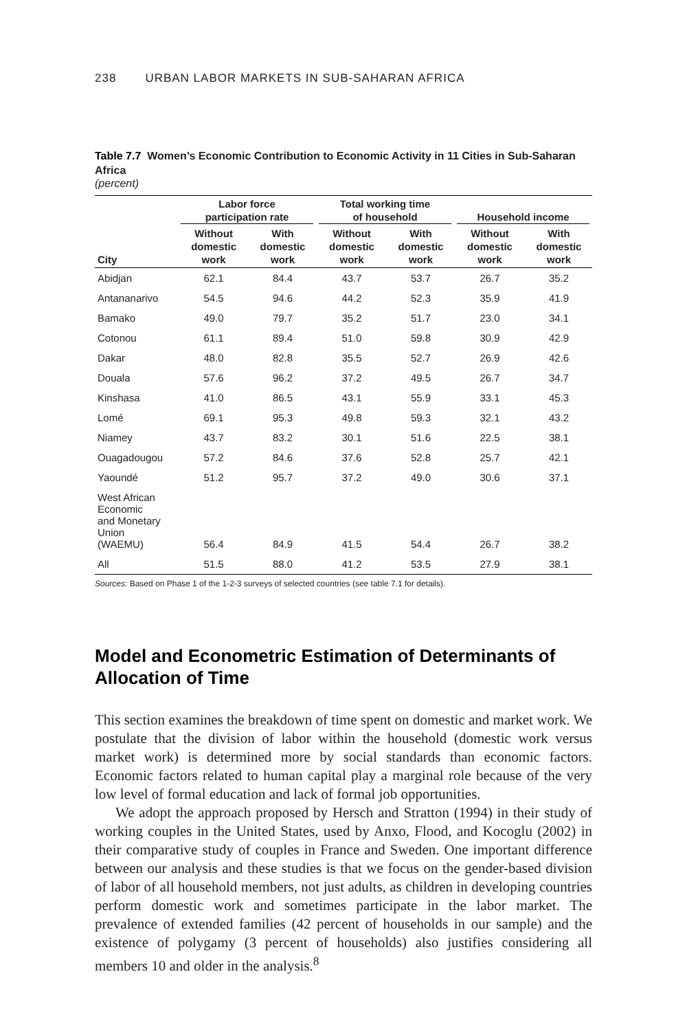238 URBAN LABOR MARKETS IN SUB-SAHARAN AFRICA
Table 7.7 Women’s Economic Contribution to Economic Activity in 11 Cities in Sub-Saharan Africa
(percent)
| | Labor force participation rate | | Total working time of household | | Household income | |
| --- | --- | --- | --- | --- | --- | --- |
| City | Without domestic work | With domestic work | Without domestic work | With domestic work | Without domestic work | With domestic work |
| Abidjan | 62.1 | 84.4 | 43.7 | 53.7 | 26.7 | 35.2 |
| Antananarivo | 54.5 | 94.6 | 44.2 | 52.3 | 35.9 | 41.9 |
| Bamako | 49.0 | 79.7 | 35.2 | 51.7 | 23.0 | 34.1 |
| Cotonou | 61.1 | 89.4 | 51.0 | 59.8 | 30.9 | 42.9 |
| Dakar | 48.0 | 82.8 | 35.5 | 52.7 | 26.9 | 42.6 |
| Douala | 57.6 | 96.2 | 37.2 | 49.5 | 26.7 | 34.7 |
| Kinshasa | 41.0 | 86.5 | 43.1 | 55.9 | 33.1 | 45.3 |
| Lomé | 69.1 | 95.3 | 49.8 | 59.3 | 32.1 | 43.2 |
| Niamey | 43.7 | 83.2 | 30.1 | 51.6 | 22.5 | 38.1 |
| Ouagadougou | 57.2 | 84.6 | 37.6 | 52.8 | 25.7 | 42.1 |
| Yaoundé | 51.2 | 95.7 | 37.2 | 49.0 | 30.6 | 37.1 |
| West African Economic and Monetary Union (WAEMU) | 56.4 | 84.9 | 41.5 | 54.4 | 26.7 | 38.2 |
| All | 51.5 | 88.0 | 41.2 | 53.5 | 27.9 | 38.1 |
Sources: Based on Phase 1 of the 1-2-3 surveys of selected countries (see table 7.1 for details).
Model and Econometric Estimation of Determinants of Allocation of Time
This section examines the breakdown of time spent on domestic and market work. We postulate that the division of labor within the household (domestic work versus market work) is determined more by social standards than economic factors. Economic factors related to human capital play a marginal role because of the very low level of formal education and lack of formal job opportunities.
We adopt the approach proposed by Hersch and Stratton (1994) in their study of working couples in the United States, used by Anxo, Flood, and Koco­glu (2002) in their comparative study of couples in France and Sweden. One important difference between our analysis and these studies is that we focus on the gender-based division of labor of all household members, not just adults, as children in developing countries perform domestic work and sometimes par­ticipate in the labor market. The prevalence of extended families (42 percent of households in our sample) and the existence of polygamy (3 percent of house­holds) also justifies considering all members 10 and older in the analysis.<sup>8</sup>